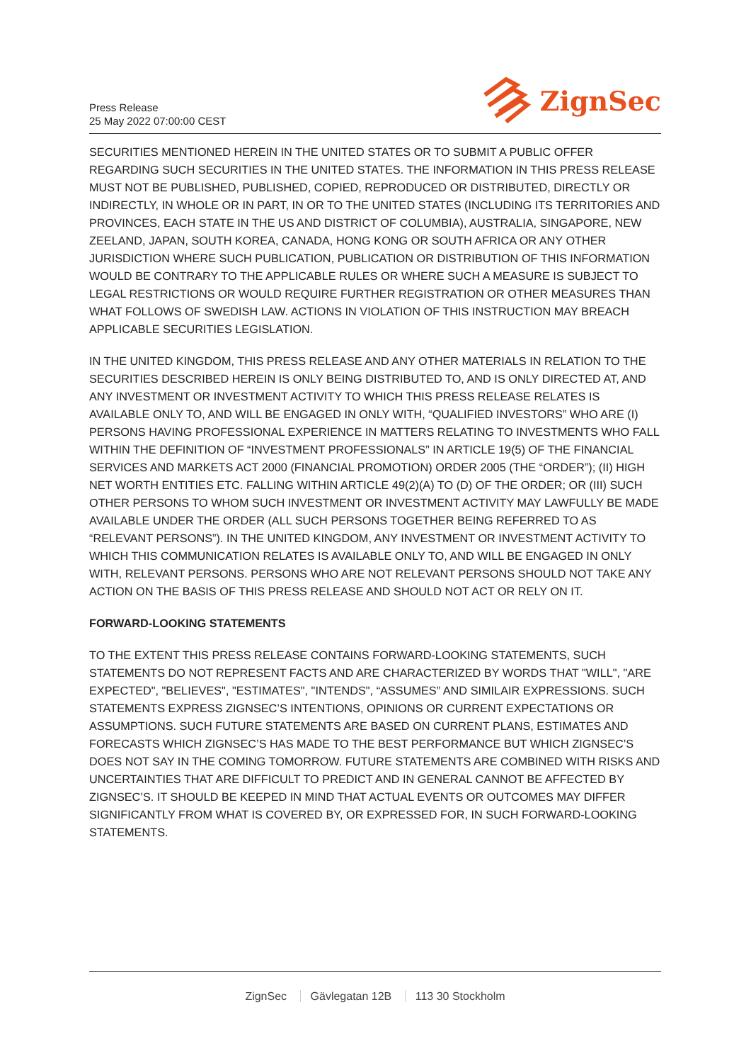Press Release
25 May 2022 07:00:00 CEST
ZignSec
SECURITIES MENTIONED HEREIN IN THE UNITED STATES OR TO SUBMIT A PUBLIC OFFER REGARDING SUCH SECURITIES IN THE UNITED STATES. THE INFORMATION IN THIS PRESS RELEASE MUST NOT BE PUBLISHED, PUBLISHED, COPIED, REPRODUCED OR DISTRIBUTED, DIRECTLY OR INDIRECTLY, IN WHOLE OR IN PART, IN OR TO THE UNITED STATES (INCLUDING ITS TERRITORIES AND PROVINCES, EACH STATE IN THE US AND DISTRICT OF COLUMBIA), AUSTRALIA, SINGAPORE, NEW ZEELAND, JAPAN, SOUTH KOREA, CANADA, HONG KONG OR SOUTH AFRICA OR ANY OTHER JURISDICTION WHERE SUCH PUBLICATION, PUBLICATION OR DISTRIBUTION OF THIS INFORMATION WOULD BE CONTRARY TO THE APPLICABLE RULES OR WHERE SUCH A MEASURE IS SUBJECT TO LEGAL RESTRICTIONS OR WOULD REQUIRE FURTHER REGISTRATION OR OTHER MEASURES THAN WHAT FOLLOWS OF SWEDISH LAW. ACTIONS IN VIOLATION OF THIS INSTRUCTION MAY BREACH APPLICABLE SECURITIES LEGISLATION.
IN THE UNITED KINGDOM, THIS PRESS RELEASE AND ANY OTHER MATERIALS IN RELATION TO THE SECURITIES DESCRIBED HEREIN IS ONLY BEING DISTRIBUTED TO, AND IS ONLY DIRECTED AT, AND ANY INVESTMENT OR INVESTMENT ACTIVITY TO WHICH THIS PRESS RELEASE RELATES IS AVAILABLE ONLY TO, AND WILL BE ENGAGED IN ONLY WITH, “QUALIFIED INVESTORS” WHO ARE (I) PERSONS HAVING PROFESSIONAL EXPERIENCE IN MATTERS RELATING TO INVESTMENTS WHO FALL WITHIN THE DEFINITION OF “INVESTMENT PROFESSIONALS” IN ARTICLE 19(5) OF THE FINANCIAL SERVICES AND MARKETS ACT 2000 (FINANCIAL PROMOTION) ORDER 2005 (THE “ORDER”); (II) HIGH NET WORTH ENTITIES ETC. FALLING WITHIN ARTICLE 49(2)(A) TO (D) OF THE ORDER; OR (III) SUCH OTHER PERSONS TO WHOM SUCH INVESTMENT OR INVESTMENT ACTIVITY MAY LAWFULLY BE MADE AVAILABLE UNDER THE ORDER (ALL SUCH PERSONS TOGETHER BEING REFERRED TO AS “RELEVANT PERSONS”). IN THE UNITED KINGDOM, ANY INVESTMENT OR INVESTMENT ACTIVITY TO WHICH THIS COMMUNICATION RELATES IS AVAILABLE ONLY TO, AND WILL BE ENGAGED IN ONLY WITH, RELEVANT PERSONS. PERSONS WHO ARE NOT RELEVANT PERSONS SHOULD NOT TAKE ANY ACTION ON THE BASIS OF THIS PRESS RELEASE AND SHOULD NOT ACT OR RELY ON IT.
FORWARD-LOOKING STATEMENTS
TO THE EXTENT THIS PRESS RELEASE CONTAINS FORWARD-LOOKING STATEMENTS, SUCH STATEMENTS DO NOT REPRESENT FACTS AND ARE CHARACTERIZED BY WORDS THAT "WILL", "ARE EXPECTED", "BELIEVES", "ESTIMATES", "INTENDS", “ASSUMES” AND SIMILAIR EXPRESSIONS. SUCH STATEMENTS EXPRESS ZIGNSEC’S INTENTIONS, OPINIONS OR CURRENT EXPECTATIONS OR ASSUMPTIONS. SUCH FUTURE STATEMENTS ARE BASED ON CURRENT PLANS, ESTIMATES AND FORECASTS WHICH ZIGNSEC’S HAS MADE TO THE BEST PERFORMANCE BUT WHICH ZIGNSEC’S DOES NOT SAY IN THE COMING TOMORROW. FUTURE STATEMENTS ARE COMBINED WITH RISKS AND UNCERTAINTIES THAT ARE DIFFICULT TO PREDICT AND IN GENERAL CANNOT BE AFFECTED BY ZIGNSEC’S. IT SHOULD BE KEEPED IN MIND THAT ACTUAL EVENTS OR OUTCOMES MAY DIFFER SIGNIFICANTLY FROM WHAT IS COVERED BY, OR EXPRESSED FOR, IN SUCH FORWARD-LOOKING STATEMENTS.
ZignSec Gävlegatan 12B 113 30 Stockholm